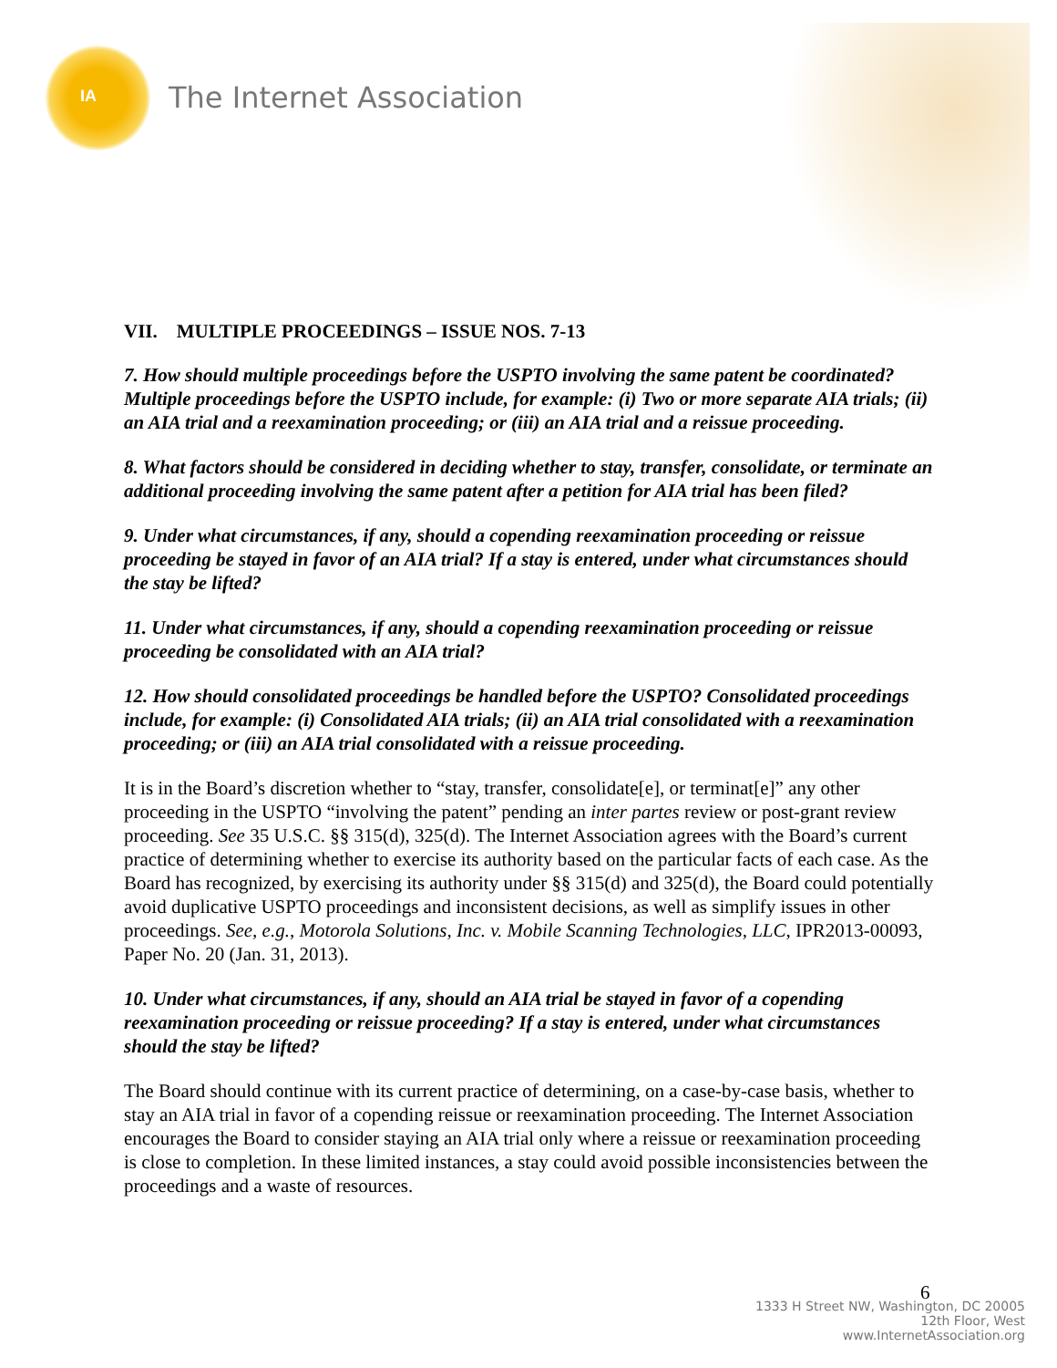IA
The Internet Association
VII. MULTIPLE PROCEEDINGS – ISSUE NOS. 7-13
7. How should multiple proceedings before the USPTO involving the same patent be coordinated? Multiple proceedings before the USPTO include, for example: (i) Two or more separate AIA trials; (ii) an AIA trial and a reexamination proceeding; or (iii) an AIA trial and a reissue proceeding.
8. What factors should be considered in deciding whether to stay, transfer, consolidate, or terminate an additional proceeding involving the same patent after a petition for AIA trial has been filed?
9. Under what circumstances, if any, should a copending reexamination proceeding or reissue proceeding be stayed in favor of an AIA trial? If a stay is entered, under what circumstances should the stay be lifted?
11. Under what circumstances, if any, should a copending reexamination proceeding or reissue proceeding be consolidated with an AIA trial?
12. How should consolidated proceedings be handled before the USPTO? Consolidated proceedings include, for example: (i) Consolidated AIA trials; (ii) an AIA trial consolidated with a reexamination proceeding; or (iii) an AIA trial consolidated with a reissue proceeding.
It is in the Board’s discretion whether to “stay, transfer, consolidate[e], or terminat[e]” any other proceeding in the USPTO “involving the patent” pending an inter partes review or post-grant review proceeding. See 35 U.S.C. §§ 315(d), 325(d). The Internet Association agrees with the Board’s current practice of determining whether to exercise its authority based on the particular facts of each case. As the Board has recognized, by exercising its authority under §§ 315(d) and 325(d), the Board could potentially avoid duplicative USPTO proceedings and inconsistent decisions, as well as simplify issues in other proceedings. See, e.g., Motorola Solutions, Inc. v. Mobile Scanning Technologies, LLC, IPR2013-00093, Paper No. 20 (Jan. 31, 2013).
10. Under what circumstances, if any, should an AIA trial be stayed in favor of a copending reexamination proceeding or reissue proceeding? If a stay is entered, under what circumstances should the stay be lifted?
The Board should continue with its current practice of determining, on a case-by-case basis, whether to stay an AIA trial in favor of a copending reissue or reexamination proceeding. The Internet Association encourages the Board to consider staying an AIA trial only where a reissue or reexamination proceeding is close to completion. In these limited instances, a stay could avoid possible inconsistencies between the proceedings and a waste of resources.
6
1333 H Street NW, Washington, DC 20005
12th Floor, West
www.InternetAssociation.org